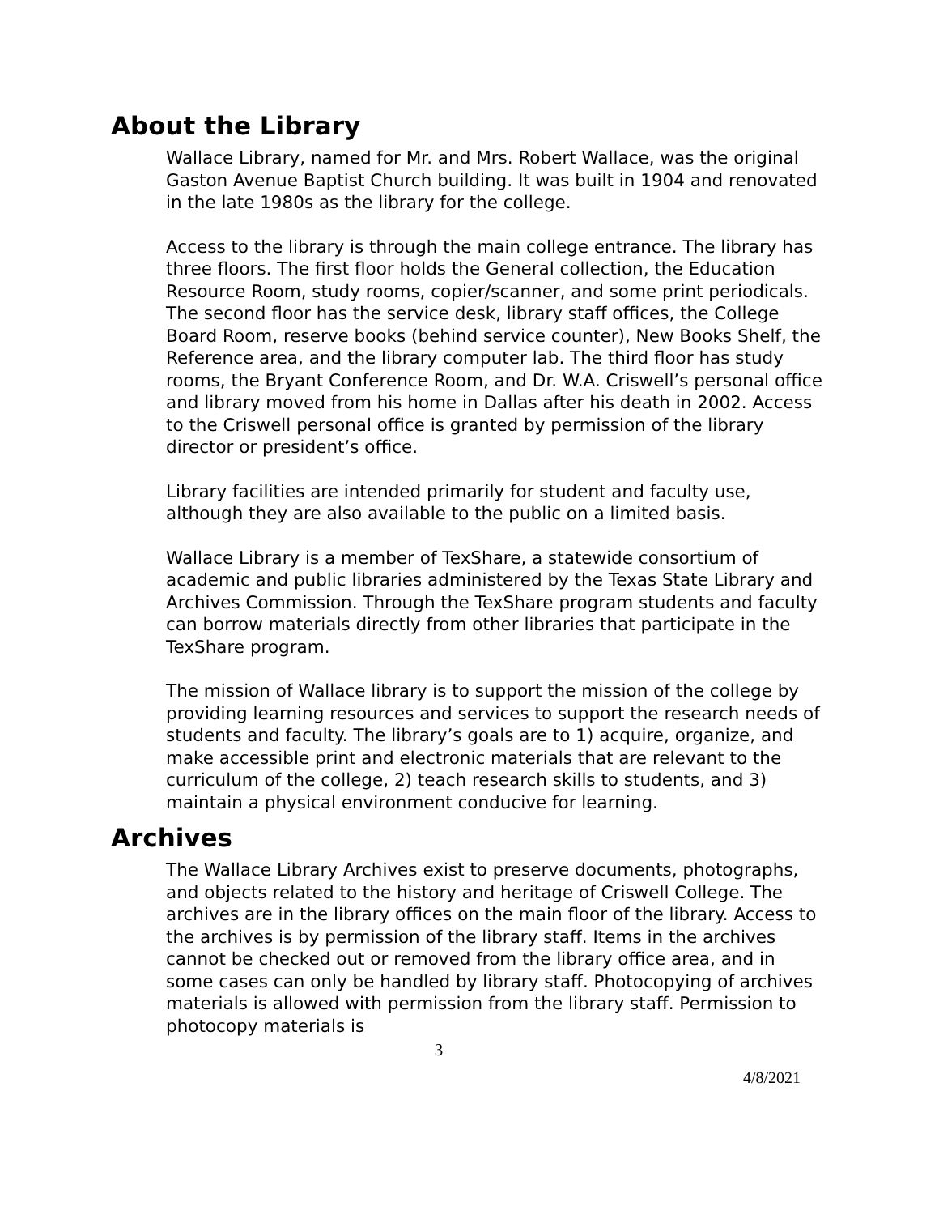About the Library
Wallace Library, named for Mr. and Mrs. Robert Wallace, was the original Gaston Avenue Baptist Church building. It was built in 1904 and renovated in the late 1980s as the library for the college.
Access to the library is through the main college entrance. The library has three floors. The first floor holds the General collection, the Education Resource Room, study rooms, copier/scanner, and some print periodicals. The second floor has the service desk, library staff offices, the College Board Room, reserve books (behind service counter), New Books Shelf, the Reference area, and the library computer lab. The third floor has study rooms, the Bryant Conference Room, and Dr. W.A. Criswell’s personal office and library moved from his home in Dallas after his death in 2002. Access to the Criswell personal office is granted by permission of the library director or president’s office.
Library facilities are intended primarily for student and faculty use, although they are also available to the public on a limited basis.
Wallace Library is a member of TexShare, a statewide consortium of academic and public libraries administered by the Texas State Library and Archives Commission. Through the TexShare program students and faculty can borrow materials directly from other libraries that participate in the TexShare program.
The mission of Wallace library is to support the mission of the college by providing learning resources and services to support the research needs of students and faculty. The library’s goals are to 1) acquire, organize, and make accessible print and electronic materials that are relevant to the curriculum of the college, 2) teach research skills to students, and 3) maintain a physical environment conducive for learning.
Archives
The Wallace Library Archives exist to preserve documents, photographs, and objects related to the history and heritage of Criswell College. The archives are in the library offices on the main floor of the library. Access to the archives is by permission of the library staff. Items in the archives cannot be checked out or removed from the library office area, and in some cases can only be handled by library staff. Photocopying of archives materials is allowed with permission from the library staff. Permission to photocopy materials is
3
4/8/2021